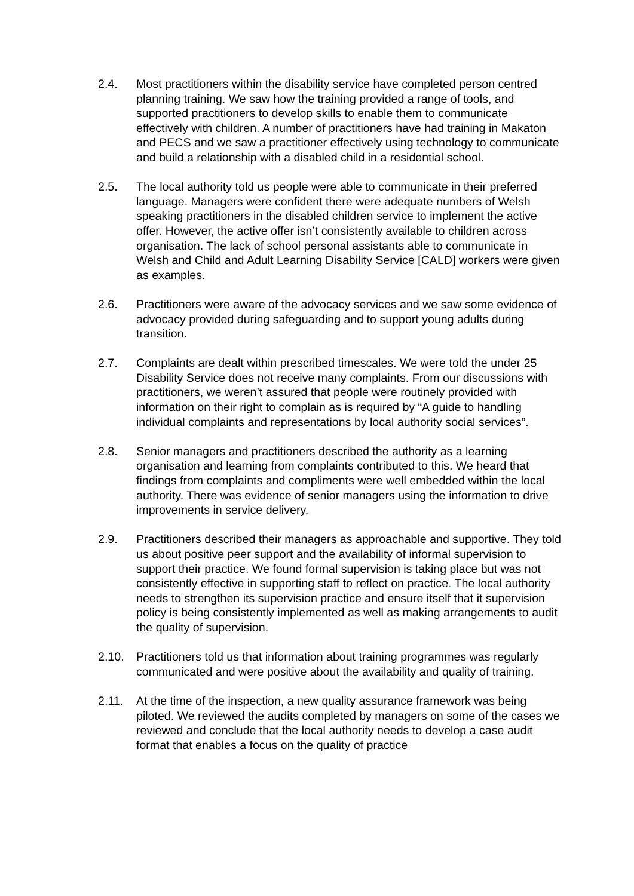2.4. Most practitioners within the disability service have completed person centred planning training. We saw how the training provided a range of tools, and supported practitioners to develop skills to enable them to communicate effectively with children. A number of practitioners have had training in Makaton and PECS and we saw a practitioner effectively using technology to communicate and build a relationship with a disabled child in a residential school.
2.5. The local authority told us people were able to communicate in their preferred language. Managers were confident there were adequate numbers of Welsh speaking practitioners in the disabled children service to implement the active offer. However, the active offer isn’t consistently available to children across organisation. The lack of school personal assistants able to communicate in Welsh and Child and Adult Learning Disability Service [CALD] workers were given as examples.
2.6. Practitioners were aware of the advocacy services and we saw some evidence of advocacy provided during safeguarding and to support young adults during transition.
2.7. Complaints are dealt within prescribed timescales. We were told the under 25 Disability Service does not receive many complaints. From our discussions with practitioners, we weren’t assured that people were routinely provided with information on their right to complain as is required by “A guide to handling individual complaints and representations by local authority social services”.
2.8. Senior managers and practitioners described the authority as a learning organisation and learning from complaints contributed to this. We heard that findings from complaints and compliments were well embedded within the local authority. There was evidence of senior managers using the information to drive improvements in service delivery.
2.9. Practitioners described their managers as approachable and supportive. They told us about positive peer support and the availability of informal supervision to support their practice. We found formal supervision is taking place but was not consistently effective in supporting staff to reflect on practice. The local authority needs to strengthen its supervision practice and ensure itself that it supervision policy is being consistently implemented as well as making arrangements to audit the quality of supervision.
2.10. Practitioners told us that information about training programmes was regularly communicated and were positive about the availability and quality of training.
2.11. At the time of the inspection, a new quality assurance framework was being piloted. We reviewed the audits completed by managers on some of the cases we reviewed and conclude that the local authority needs to develop a case audit format that enables a focus on the quality of practice